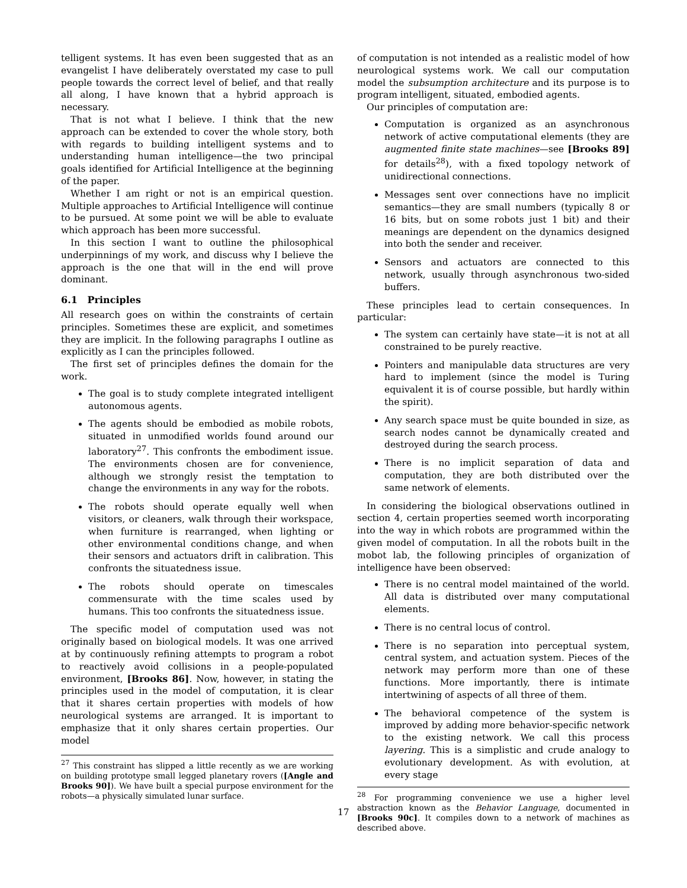telligent systems. It has even been suggested that as an evangelist I have deliberately overstated my case to pull people towards the correct level of belief, and that really all along, I have known that a hybrid approach is necessary.
That is not what I believe. I think that the new approach can be extended to cover the whole story, both with regards to building intelligent systems and to understanding human intelligence—the two principal goals identified for Artificial Intelligence at the beginning of the paper.
Whether I am right or not is an empirical question. Multiple approaches to Artificial Intelligence will continue to be pursued. At some point we will be able to evaluate which approach has been more successful.
In this section I want to outline the philosophical underpinnings of my work, and discuss why I believe the approach is the one that will in the end will prove dominant.
6.1 Principles
All research goes on within the constraints of certain principles. Sometimes these are explicit, and sometimes they are implicit. In the following paragraphs I outline as explicitly as I can the principles followed.
The first set of principles defines the domain for the work.
The goal is to study complete integrated intelligent autonomous agents.
The agents should be embodied as mobile robots, situated in unmodified worlds found around our laboratory<sup>27</sup>. This confronts the embodiment issue. The environments chosen are for convenience, although we strongly resist the temptation to change the environments in any way for the robots.
The robots should operate equally well when visitors, or cleaners, walk through their workspace, when furniture is rearranged, when lighting or other environmental conditions change, and when their sensors and actuators drift in calibration. This confronts the situatedness issue.
The robots should operate on timescales commensurate with the time scales used by humans. This too confronts the situatedness issue.
The specific model of computation used was not originally based on biological models. It was one arrived at by continuously refining attempts to program a robot to reactively avoid collisions in a people-populated environment, [Brooks 86]. Now, however, in stating the principles used in the model of computation, it is clear that it shares certain properties with models of how neurological systems are arranged. It is important to emphasize that it only shares certain properties. Our model
<sup>27</sup> This constraint has slipped a little recently as we are working on building prototype small legged planetary rovers ([Angle and Brooks 90]). We have built a special purpose environment for the robots—a physically simulated lunar surface.
of computation is not intended as a realistic model of how neurological systems work. We call our computation model the subsumption architecture and its purpose is to program intelligent, situated, embodied agents.
Our principles of computation are:
Computation is organized as an asynchronous network of active computational elements (they are augmented finite state machines—see [Brooks 89] for details<sup>28</sup>), with a fixed topology network of unidirectional connections.
Messages sent over connections have no implicit semantics—they are small numbers (typically 8 or 16 bits, but on some robots just 1 bit) and their meanings are dependent on the dynamics designed into both the sender and receiver.
Sensors and actuators are connected to this network, usually through asynchronous two-sided buffers.
These principles lead to certain consequences. In particular:
The system can certainly have state—it is not at all constrained to be purely reactive.
Pointers and manipulable data structures are very hard to implement (since the model is Turing equivalent it is of course possible, but hardly within the spirit).
Any search space must be quite bounded in size, as search nodes cannot be dynamically created and destroyed during the search process.
There is no implicit separation of data and computation, they are both distributed over the same network of elements.
In considering the biological observations outlined in section 4, certain properties seemed worth incorporating into the way in which robots are programmed within the given model of computation. In all the robots built in the mobot lab, the following principles of organization of intelligence have been observed:
There is no central model maintained of the world. All data is distributed over many computational elements.
There is no central locus of control.
There is no separation into perceptual system, central system, and actuation system. Pieces of the network may perform more than one of these functions. More importantly, there is intimate intertwining of aspects of all three of them.
The behavioral competence of the system is improved by adding more behavior-specific network to the existing network. We call this process layering. This is a simplistic and crude analogy to evolutionary development. As with evolution, at every stage
<sup>28</sup> For programming convenience we use a higher level abstraction known as the Behavior Language, documented in [Brooks 90c]. It compiles down to a network of machines as described above.
17